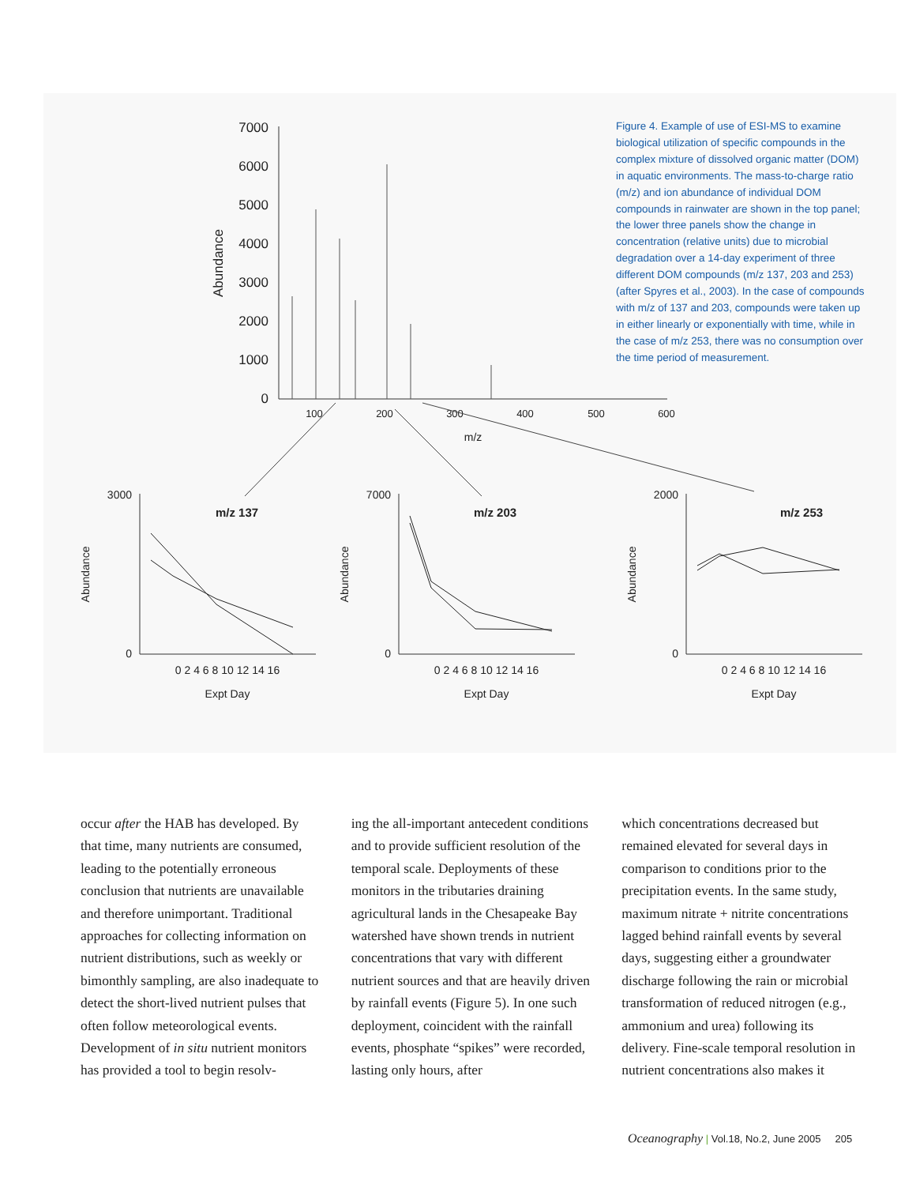7000
6000
5000
4000
3000
2000
1000
0
Abundance
100
200
300
400
500
600
m/z
m/z 137
m/z 203
m/z 253
Expt Day
Expt Day
Expt Day
Abundance
Abundance
Abundance
3000
0
7000
0
2000
0
0 2 4 6 8 10 12 14 16
0 2 4 6 8 10 12 14 16
0 2 4 6 8 10 12 14 16
Figure 4. Example of use of ESI-MS to examine biological utilization of specific compounds in the complex mixture of dissolved organic matter (DOM) in aquatic environments. The mass-to-charge ratio (m/z) and ion abundance of individual DOM compounds in rainwater are shown in the top panel; the lower three panels show the change in concentration (relative units) due to microbial degradation over a 14-day experiment of three different DOM compounds (m/z 137, 203 and 253) (after Spyres et al., 2003). In the case of compounds with m/z of 137 and 203, compounds were taken up in either linearly or exponentially with time, while in the case of m/z 253, there was no consumption over the time period of measurement.
occur after the HAB has developed. By that time, many nutrients are consumed, leading to the potentially erroneous conclusion that nutrients are unavailable and therefore unimportant. Traditional approaches for collecting information on nutrient distributions, such as weekly or bimonthly sampling, are also inadequate to detect the short-lived nutrient pulses that often follow meteorological events. Development of in situ nutrient monitors has provided a tool to begin resolv-
ing the all-important antecedent conditions and to provide sufficient resolution of the temporal scale. Deployments of these monitors in the tributaries draining agricultural lands in the Chesapeake Bay watershed have shown trends in nutrient concentrations that vary with different nutrient sources and that are heavily driven by rainfall events (Figure 5). In one such deployment, coincident with the rainfall events, phosphate “spikes” were recorded, lasting only hours, after
which concentrations decreased but remained elevated for several days in comparison to conditions prior to the precipitation events. In the same study, maximum nitrate + nitrite concentrations lagged behind rainfall events by several days, suggesting either a groundwater discharge following the rain or microbial transformation of reduced nitrogen (e.g., ammonium and urea) following its delivery. Fine-scale temporal resolution in nutrient concentrations also makes it
Oceanography | Vol.18, No.2, June 2005 205